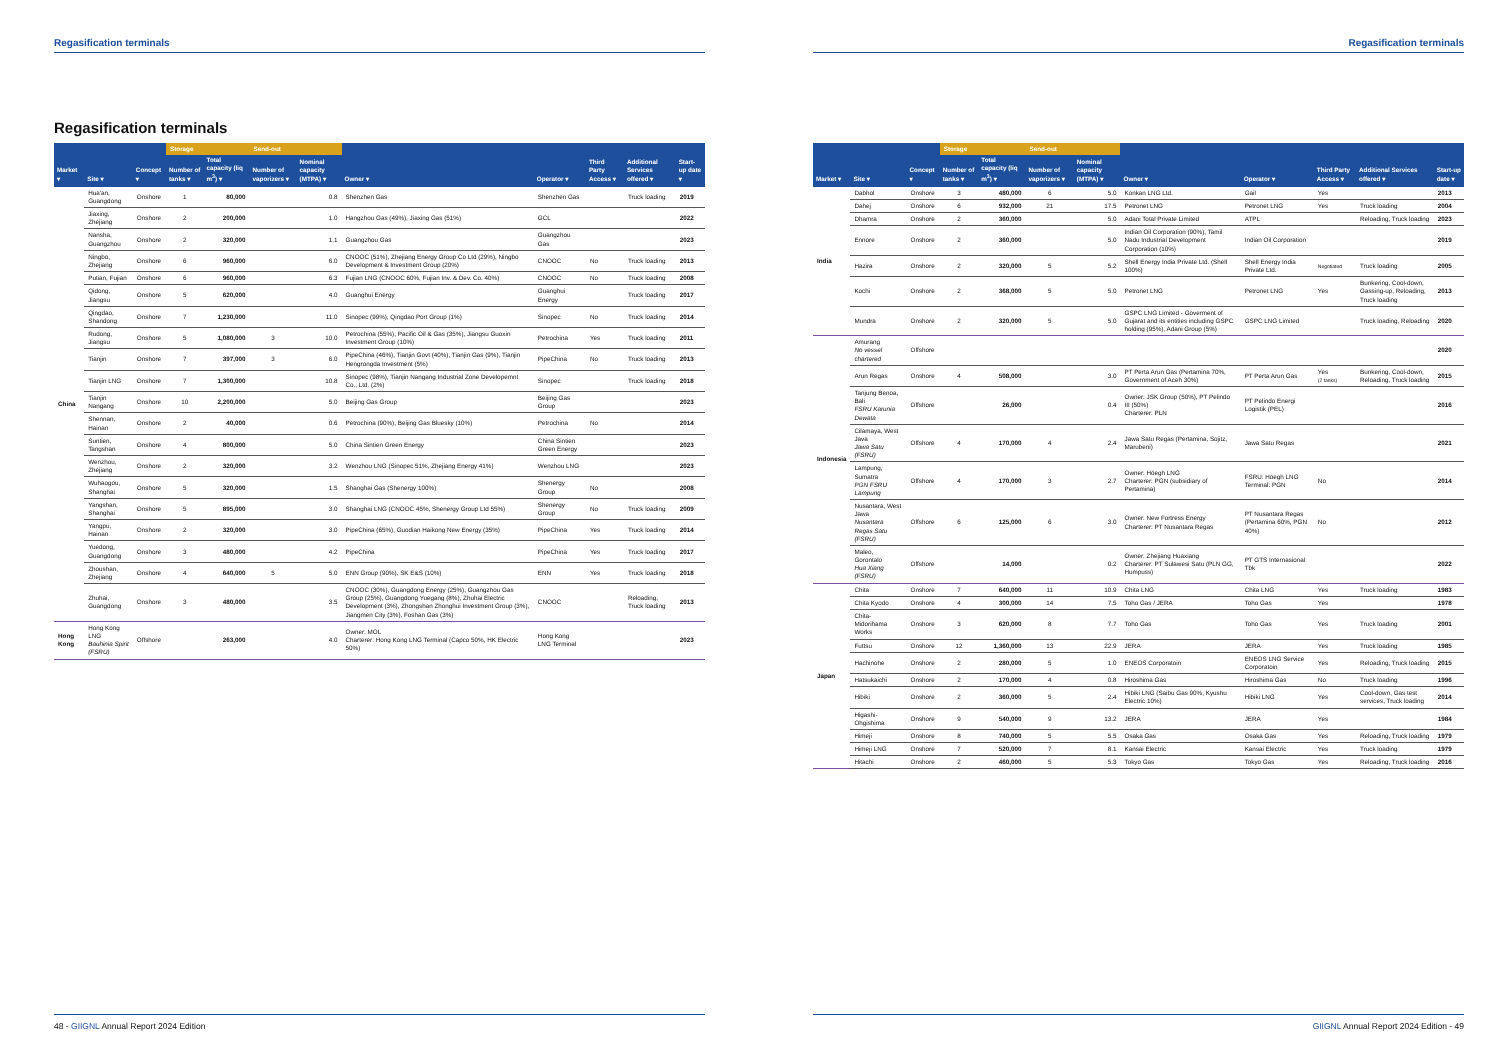Regasification terminals
Regasification terminals
| | | | Storage | | Send-out | | | | | | |
| --- | --- | --- | --- | --- | --- | --- | --- | --- | --- | --- | --- |
| Market ▾ | Site ▾ | Concept ▾ | Number of tanks ▾ | Total capacity (liq m<sup>3</sup>) ▾ | Number of vaporizers ▾ | Nominal capacity (MTPA) ▾ | Owner ▾ | Operator ▾ | Third Party Access ▾ | Additional Services offered ▾ | Start-up date ▾ |
| China | Hua'an, Guangdong | Onshore | 1 | 80,000 | | 0.8 | Shenzhen Gas | Shenzhen Gas | | Truck loading | 2019 |
| | Jiaxing, Zhejiang | Onshore | 2 | 200,000 | | 1.0 | Hangzhou Gas (49%), Jiaxing Gas (51%) | GCL | | | 2022 |
| | Nansha, Guangzhou | Onshore | 2 | 320,000 | | 1.1 | Guangzhou Gas | Guangzhou Gas | | | 2023 |
| | Ningbo, Zhejiang | Onshore | 6 | 960,000 | | 6.0 | CNOOC (51%), Zhejiang Energy Group Co Ltd (29%), Ningbo Development & Investment Group (20%) | CNOOC | No | Truck loading | 2013 |
| | Putian, Fujian | Onshore | 6 | 960,000 | | 6.3 | Fujian LNG (CNOOC 60%, Fujian Inv. & Dev. Co. 40%) | CNOOC | No | Truck loading | 2008 |
| | Qidong, Jiangsu | Onshore | 5 | 620,000 | | 4.0 | Guanghui Energy | Guanghui Energy | | Truck loading | 2017 |
| | Qingdao, Shandong | Onshore | 7 | 1,230,000 | | 11.0 | Sinopec (99%), Qingdao Port Group (1%) | Sinopec | No | Truck loading | 2014 |
| | Rudong, Jiangsu | Onshore | 5 | 1,080,000 | 3 | 10.0 | Petrochina (55%), Pacific Oil & Gas (35%), Jiangsu Guoxin Investment Group (10%) | Petrochina | Yes | Truck loading | 2011 |
| | Tianjin | Onshore | 7 | 397,000 | 3 | 6.0 | PipeChina (46%), Tianjin Govt (40%), Tianjin Gas (9%), Tianjin Hengrongda Investment (5%) | PipeChina | No | Truck loading | 2013 |
| | Tianjin LNG | Onshore | 7 | 1,300,000 | | 10.8 | Sinopec (98%), Tianjin Nangang Industrial Zone Developemnt Co., Ltd. (2%) | Sinopec | | Truck loading | 2018 |
| | Tianjin Nangang | Onshore | 10 | 2,200,000 | | 5.0 | Beijing Gas Group | Beijing Gas Group | | | 2023 |
| | Shennan, Hainan | Onshore | 2 | 40,000 | | 0.6 | Petrochina (90%), Beijing Gas Bluesky (10%) | Petrochina | No | | 2014 |
| | Suntien, Tangshan | Onshore | 4 | 800,000 | | 5.0 | China Sintien Green Energy | China Sintien Green Energy | | | 2023 |
| | Wenzhou, Zhejiang | Onshore | 2 | 320,000 | | 3.2 | Wenzhou LNG (Sinopec 51%, Zhejiang Energy 41%) | Wenzhou LNG | | | 2023 |
| | Wuhaogou, Shanghai | Onshore | 5 | 320,000 | | 1.5 | Shanghai Gas (Shenergy 100%) | Shenergy Group | No | | 2008 |
| | Yangshan, Shanghai | Onshore | 5 | 895,000 | | 3.0 | Shanghai LNG (CNOOC 45%, Shenergy Group Ltd 55%) | Shenergy Group | No | Truck loading | 2009 |
| | Yangpu, Hainan | Onshore | 2 | 320,000 | | 3.0 | PipeChina (65%), Guodian Haikong New Energy (35%) | PipeChina | Yes | Truck loading | 2014 |
| | Yuedong, Guangdong | Onshore | 3 | 480,000 | | 4.2 | PipeChina | PipeChina | Yes | Truck loading | 2017 |
| | Zhoushan, Zhejiang | Onshore | 4 | 640,000 | 5 | 5.0 | ENN Group (90%), SK E&S (10%) | ENN | Yes | Truck loading | 2018 |
| | Zhuhai, Guangdong | Onshore | 3 | 480,000 | | 3.5 | CNOOC (30%), Guangdong Energy (25%), Guangzhou Gas Group (25%), Guangdong Yuegang (8%), Zhuhai Electric Development (3%), Zhongshan Zhonghui Investment Group (3%), Jiangmen City (3%), Foshan Gas (3%) | CNOOC | | Reloading, Truck loading | 2013 |
| Hong Kong | Hong Kong LNG Bauhinia Spirit (FSRU) | Offshore | | 263,000 | | 4.0 | Owner: MOL Charterer: Hong Kong LNG Terminal (Capco 50%, HK Electric 50%) | Hong Kong LNG Terminal | | | 2023 |
48 - GIIGNL Annual Report 2024 Edition
Regasification terminals
| | | | Storage | | Send-out | | | | | | |
| --- | --- | --- | --- | --- | --- | --- | --- | --- | --- | --- | --- |
| Market ▾ | Site ▾ | Concept ▾ | Number of tanks ▾ | Total capacity (liq m<sup>3</sup>) ▾ | Number of vaporizers ▾ | Nominal capacity (MTPA) ▾ | Owner ▾ | Operator ▾ | Third Party Access ▾ | Additional Services offered ▾ | Start-up date ▾ |
| India | Dabhol | Onshore | 3 | 480,000 | 6 | 5.0 | Konkan LNG Ltd. | Gail | Yes | | 2013 |
| | Dahej | Onshore | 6 | 932,000 | 21 | 17.5 | Petronet LNG | Petronet LNG | Yes | Truck loading | 2004 |
| | Dhamra | Onshore | 2 | 360,000 | | 5.0 | Adani Total Private Limited | ATPL | | Reloading, Truck loading | 2023 |
| | Ennore | Onshore | 2 | 360,000 | | 5.0 | Indian Oil Corporation (90%), Tamil Nadu Industrial Development Corporation (10%) | Indian Oil Corporation | | | 2019 |
| | Hazira | Onshore | 2 | 320,000 | 5 | 5.2 | Shell Energy India Private Ltd. (Shell 100%) | Shell Energy India Private Ltd. | Negotiated | Truck loading | 2005 |
| | Kochi | Onshore | 2 | 368,000 | 5 | 5.0 | Petronet LNG | Petronet LNG | Yes | Bunkering, Cool-down, Gassing-up, Reloading, Truck loading | 2013 |
| | Mundra | Onshore | 2 | 320,000 | 5 | 5.0 | GSPC LNG Limited - Goverment of Gujarat and its entities including GSPC holding (95%), Adani Group (5%) | GSPC LNG Limited | | Truck loading, Reloading | 2020 |
| Indonesia | Amurang No vessel chartered | Offshore | | | | | | | | | 2020 |
| | Arun Regas | Onshore | 4 | 508,000 | | 3.0 | PT Perta Arun Gas (Pertamina 70%, Government of Aceh 30%) | PT Perta Arun Gas | Yes (2 tanks) | Bunkering, Cool-down, Reloading, Truck loading | 2015 |
| | Tanjung Benoa, Bali FSRU Karunia Dewata | Offshore | | 26,000 | | 0.4 | Owner: JSK Group (50%), PT Pelindo III (50%) Charterer: PLN | PT Pelindo Energi Logistik (PEL) | | | 2016 |
| | Cilamaya, West Java Jawa Satu (FSRU) | Offshore | 4 | 170,000 | 4 | 2.4 | Jawa Satu Regas (Pertamina, Sojitz, Marubeni) | Jawa Satu Regas | | | 2021 |
| | Lampung, Sumatra PGN FSRU Lampung | Offshore | 4 | 170,000 | 3 | 2.7 | Owner: Höegh LNG Charterer: PGN (subsidiary of Pertamina) | FSRU: Höegh LNG Terminal: PGN | No | | 2014 |
| | Nusantara, West Jawa Nusantara Regas Satu (FSRU) | Offshore | 6 | 125,000 | 6 | 3.0 | Owner: New Fortress Energy Charterer: PT Nusantara Regas | PT Nusantara Regas (Pertamina 60%, PGN 40%) | No | | 2012 |
| | Maleo, Gorontalo Hua Xiang (FSRU) | Offshore | | 14,000 | | 0.2 | Owner: Zhejiang Huaxiang Charterer: PT Sulawesi Satu (PLN GG, Humpuss) | PT GTS Internasional Tbk | | | 2022 |
| Japan | Chita | Onshore | 7 | 640,000 | 11 | 10.9 | Chita LNG | Chita LNG | Yes | Truck loading | 1983 |
| | Chita Kyodo | Onshore | 4 | 300,000 | 14 | 7.5 | Toho Gas / JERA | Toho Gas | Yes | | 1978 |
| | Chita-Midorihama Works | Onshore | 3 | 620,000 | 8 | 7.7 | Toho Gas | Toho Gas | Yes | Truck loading | 2001 |
| | Futtsu | Onshore | 12 | 1,360,000 | 13 | 22.9 | JERA | JERA | Yes | Truck loading | 1985 |
| | Hachinohe | Onshore | 2 | 280,000 | 5 | 1.0 | ENEOS Corporatoin | ENEOS LNG Service Corporatoin | Yes | Reloading, Truck loading | 2015 |
| | Hatsukaichi | Onshore | 2 | 170,000 | 4 | 0.8 | Hiroshima Gas | Hiroshima Gas | No | Truck loading | 1996 |
| | Hibiki | Onshore | 2 | 360,000 | 5 | 2.4 | Hibiki LNG (Saibu Gas 90%, Kyushu Electric 10%) | Hibiki LNG | Yes | Cool-down, Gas test services, Truck loading | 2014 |
| | Higashi-Ohgishima | Onshore | 9 | 540,000 | 9 | 13.2 | JERA | JERA | Yes | | 1984 |
| | Himeji | Onshore | 8 | 740,000 | 5 | 5.5 | Osaka Gas | Osaka Gas | Yes | Reloading, Truck loading | 1979 |
| | Himeji LNG | Onshore | 7 | 520,000 | 7 | 8.1 | Kansai Electric | Kansai Electric | Yes | Truck loading | 1979 |
| | Hitachi | Onshore | 2 | 460,000 | 5 | 5.3 | Tokyo Gas | Tokyo Gas | Yes | Reloading, Truck loading | 2016 |
GIIGNL Annual Report 2024 Edition - 49